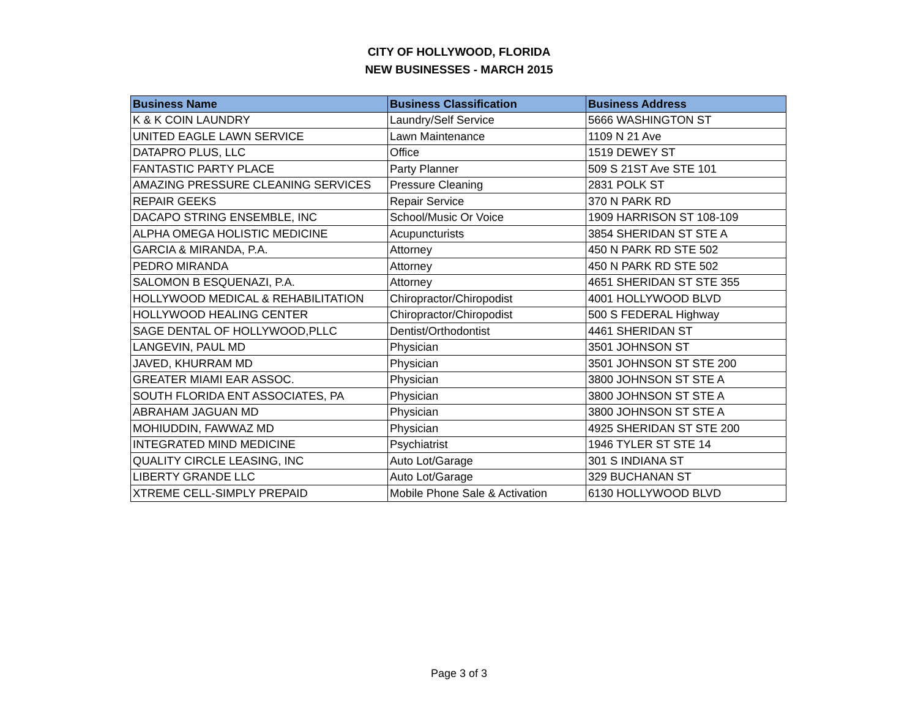CITY OF HOLLYWOOD, FLORIDA
NEW BUSINESSES - MARCH 2015
| Business Name | Business Classification | Business Address |
| --- | --- | --- |
| K & K COIN LAUNDRY | Laundry/Self Service | 5666 WASHINGTON ST |
| UNITED EAGLE LAWN SERVICE | Lawn Maintenance | 1109 N 21 Ave |
| DATAPRO PLUS, LLC | Office | 1519 DEWEY ST |
| FANTASTIC PARTY PLACE | Party Planner | 509 S 21ST Ave STE 101 |
| AMAZING PRESSURE CLEANING SERVICES | Pressure Cleaning | 2831 POLK ST |
| REPAIR GEEKS | Repair Service | 370 N PARK RD |
| DACAPO STRING ENSEMBLE, INC | School/Music Or Voice | 1909 HARRISON ST 108-109 |
| ALPHA OMEGA HOLISTIC MEDICINE | Acupuncturists | 3854 SHERIDAN ST STE A |
| GARCIA & MIRANDA, P.A. | Attorney | 450 N PARK RD STE 502 |
| PEDRO MIRANDA | Attorney | 450 N PARK RD STE 502 |
| SALOMON B ESQUENAZI, P.A. | Attorney | 4651 SHERIDAN ST STE 355 |
| HOLLYWOOD MEDICAL & REHABILITATION | Chiropractor/Chiropodist | 4001 HOLLYWOOD BLVD |
| HOLLYWOOD HEALING CENTER | Chiropractor/Chiropodist | 500 S FEDERAL Highway |
| SAGE DENTAL OF HOLLYWOOD,PLLC | Dentist/Orthodontist | 4461 SHERIDAN ST |
| LANGEVIN, PAUL MD | Physician | 3501 JOHNSON ST |
| JAVED, KHURRAM MD | Physician | 3501 JOHNSON ST STE 200 |
| GREATER MIAMI EAR ASSOC. | Physician | 3800 JOHNSON ST STE A |
| SOUTH FLORIDA ENT ASSOCIATES, PA | Physician | 3800 JOHNSON ST STE A |
| ABRAHAM JAGUAN MD | Physician | 3800 JOHNSON ST STE A |
| MOHIUDDIN, FAWWAZ MD | Physician | 4925 SHERIDAN ST STE 200 |
| INTEGRATED MIND MEDICINE | Psychiatrist | 1946 TYLER ST STE 14 |
| QUALITY CIRCLE LEASING, INC | Auto Lot/Garage | 301 S INDIANA ST |
| LIBERTY GRANDE LLC | Auto Lot/Garage | 329 BUCHANAN ST |
| XTREME CELL-SIMPLY PREPAID | Mobile Phone Sale & Activation | 6130 HOLLYWOOD BLVD |
Page 3 of 3